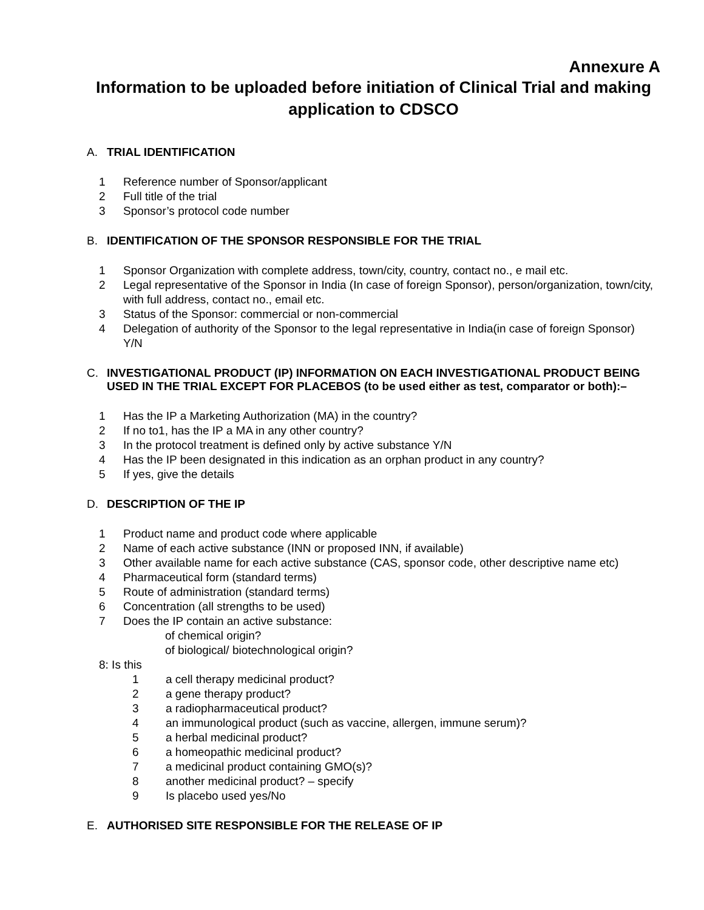Annexure A
Information to be uploaded before initiation of Clinical Trial and making application to CDSCO
A. TRIAL IDENTIFICATION
1 Reference number of Sponsor/applicant
2 Full title of the trial
3 Sponsor’s protocol code number
B. IDENTIFICATION OF THE SPONSOR RESPONSIBLE FOR THE TRIAL
1 Sponsor Organization with complete address, town/city, country, contact no., e mail etc.
2 Legal representative of the Sponsor in India (In case of foreign Sponsor), person/organization, town/city, with full address, contact no., email etc.
3 Status of the Sponsor: commercial or non-commercial
4 Delegation of authority of the Sponsor to the legal representative in India(in case of foreign Sponsor) Y/N
C. INVESTIGATIONAL PRODUCT (IP) INFORMATION ON EACH INVESTIGATIONAL PRODUCT BEING USED IN THE TRIAL EXCEPT FOR PLACEBOS (to be used either as test, comparator or both):–
1 Has the IP a Marketing Authorization (MA) in the country?
2 If no to1, has the IP a MA in any other country?
3 In the protocol treatment is defined only by active substance Y/N
4 Has the IP been designated in this indication as an orphan product in any country?
5 If yes, give the details
D. DESCRIPTION OF THE IP
1 Product name and product code where applicable
2 Name of each active substance (INN or proposed INN, if available)
3 Other available name for each active substance (CAS, sponsor code, other descriptive name etc)
4 Pharmaceutical form (standard terms)
5 Route of administration (standard terms)
6 Concentration (all strengths to be used)
7 Does the IP contain an active substance:
of chemical origin?
of biological/ biotechnological origin?
8: Is this
1 a cell therapy medicinal product?
2 a gene therapy product?
3 a radiopharmaceutical product?
4 an immunological product (such as vaccine, allergen, immune serum)?
5 a herbal medicinal product?
6 a homeopathic medicinal product?
7 a medicinal product containing GMO(s)?
8 another medicinal product? – specify
9 Is placebo used yes/No
E. AUTHORISED SITE RESPONSIBLE FOR THE RELEASE OF IP